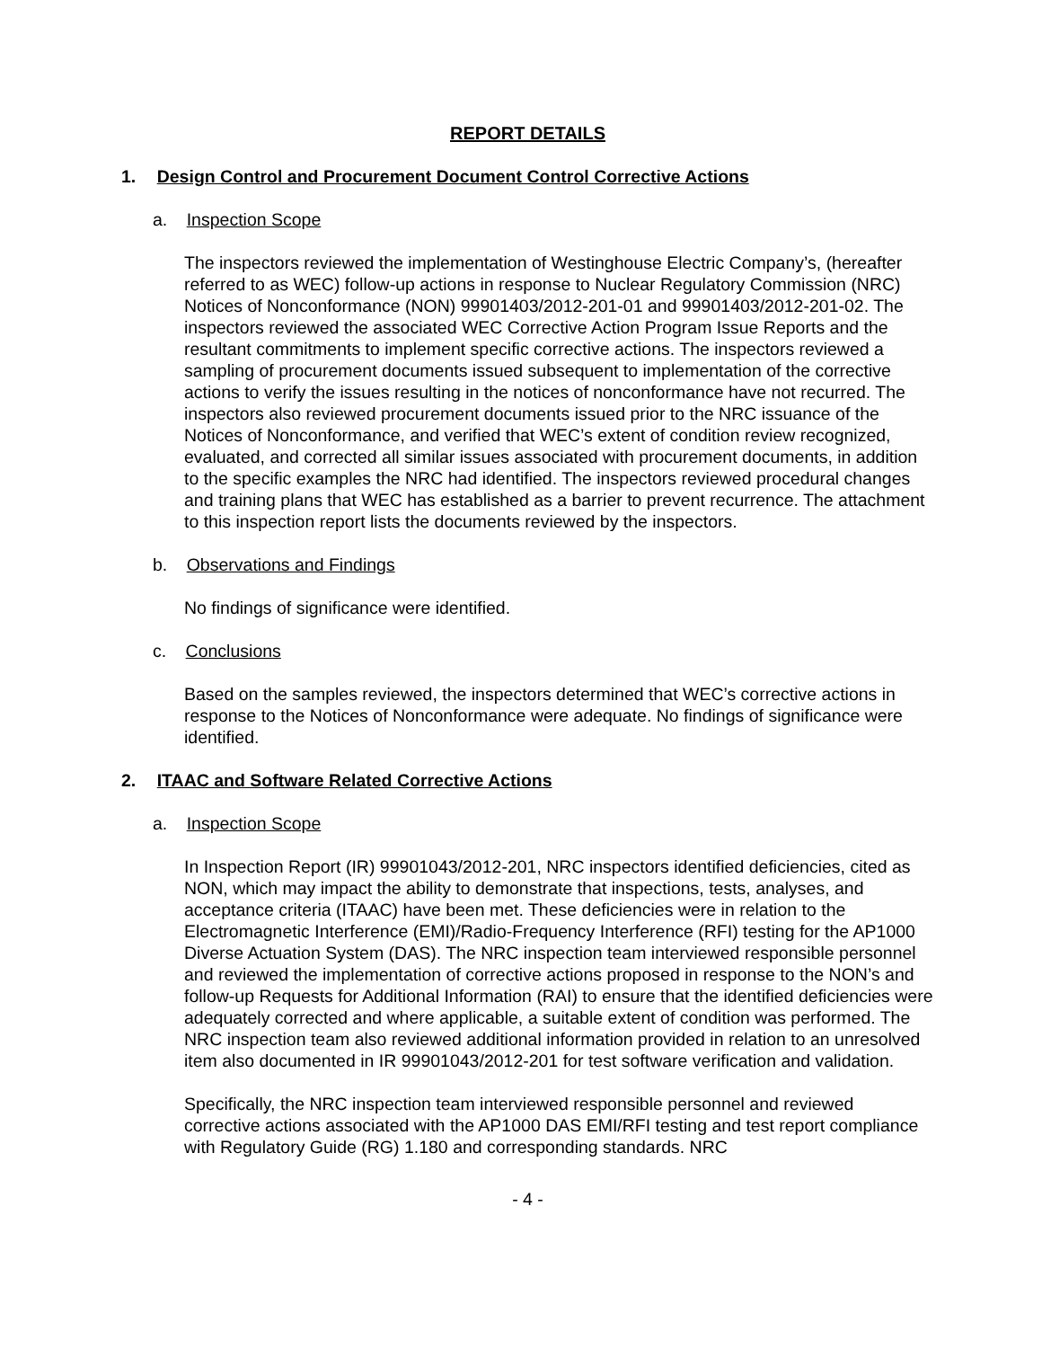REPORT DETAILS
1. Design Control and Procurement Document Control Corrective Actions
a. Inspection Scope
The inspectors reviewed the implementation of Westinghouse Electric Company’s, (hereafter referred to as WEC) follow-up actions in response to Nuclear Regulatory Commission (NRC) Notices of Nonconformance (NON) 99901403/2012-201-01 and 99901403/2012-201-02. The inspectors reviewed the associated WEC Corrective Action Program Issue Reports and the resultant commitments to implement specific corrective actions. The inspectors reviewed a sampling of procurement documents issued subsequent to implementation of the corrective actions to verify the issues resulting in the notices of nonconformance have not recurred. The inspectors also reviewed procurement documents issued prior to the NRC issuance of the Notices of Nonconformance, and verified that WEC’s extent of condition review recognized, evaluated, and corrected all similar issues associated with procurement documents, in addition to the specific examples the NRC had identified. The inspectors reviewed procedural changes and training plans that WEC has established as a barrier to prevent recurrence. The attachment to this inspection report lists the documents reviewed by the inspectors.
b. Observations and Findings
No findings of significance were identified.
c. Conclusions
Based on the samples reviewed, the inspectors determined that WEC’s corrective actions in response to the Notices of Nonconformance were adequate. No findings of significance were identified.
2. ITAAC and Software Related Corrective Actions
a. Inspection Scope
In Inspection Report (IR) 99901043/2012-201, NRC inspectors identified deficiencies, cited as NON, which may impact the ability to demonstrate that inspections, tests, analyses, and acceptance criteria (ITAAC) have been met. These deficiencies were in relation to the Electromagnetic Interference (EMI)/Radio-Frequency Interference (RFI) testing for the AP1000 Diverse Actuation System (DAS). The NRC inspection team interviewed responsible personnel and reviewed the implementation of corrective actions proposed in response to the NON’s and follow-up Requests for Additional Information (RAI) to ensure that the identified deficiencies were adequately corrected and where applicable, a suitable extent of condition was performed. The NRC inspection team also reviewed additional information provided in relation to an unresolved item also documented in IR 99901043/2012-201 for test software verification and validation.
Specifically, the NRC inspection team interviewed responsible personnel and reviewed corrective actions associated with the AP1000 DAS EMI/RFI testing and test report compliance with Regulatory Guide (RG) 1.180 and corresponding standards. NRC
- 4 -